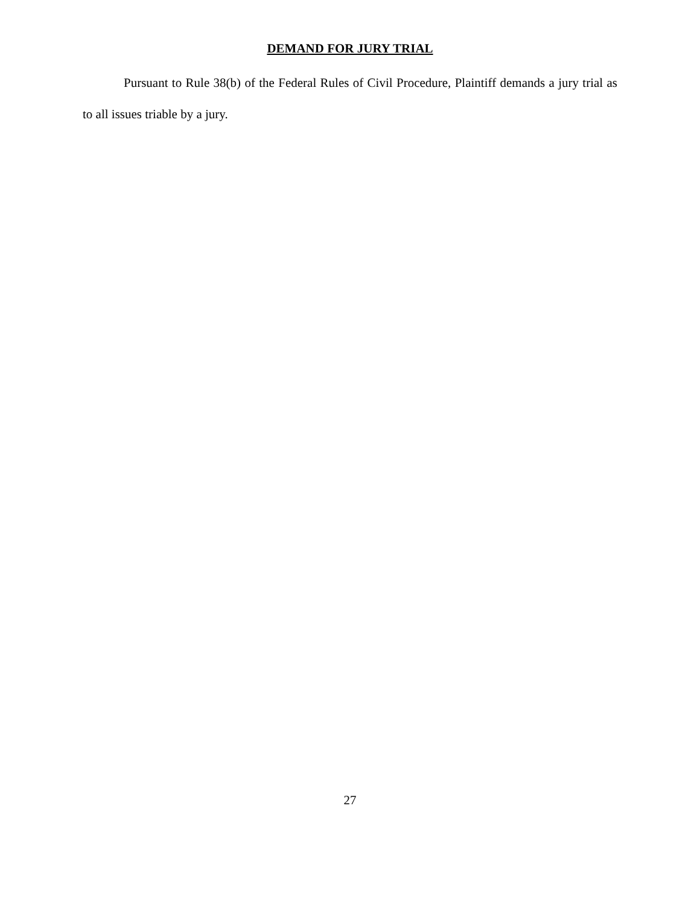DEMAND FOR JURY TRIAL
Pursuant to Rule 38(b) of the Federal Rules of Civil Procedure, Plaintiff demands a jury trial as to all issues triable by a jury.
27